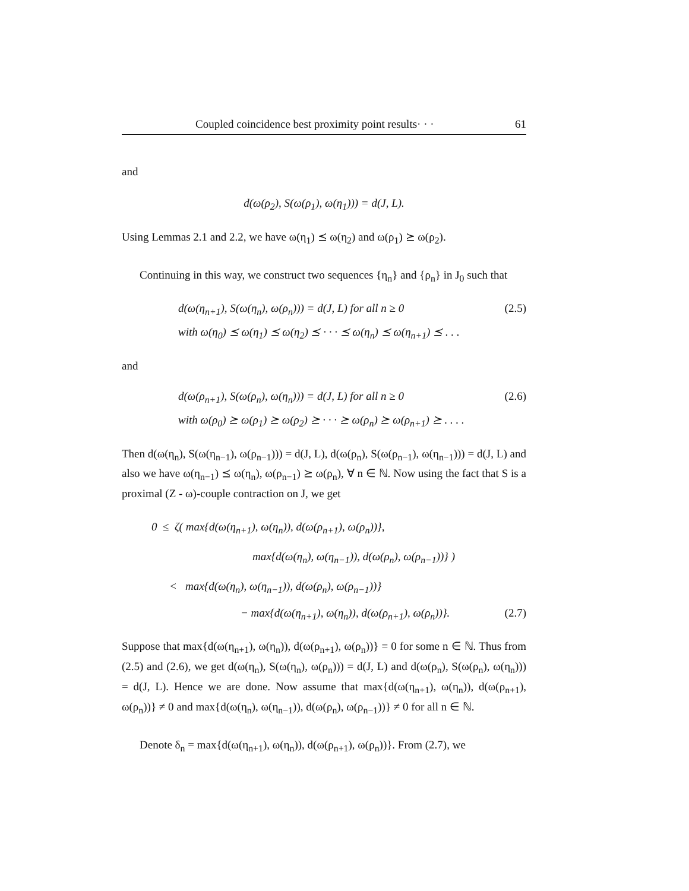Coupled coincidence best proximity point results· · · 61
and
d(ω(ρ<sub>2</sub>), S(ω(ρ<sub>1</sub>), ω(η<sub>1</sub>))) = d(J, L).
Using Lemmas 2.1 and 2.2, we have ω(η<sub>1</sub>) ⪯ ω(η<sub>2</sub>) and ω(ρ<sub>1</sub>) ⪰ ω(ρ<sub>2</sub>).
Continuing in this way, we construct two sequences {η<sub>n</sub>} and {ρ<sub>n</sub>} in J<sub>0</sub> such that
d(ω(η<sub>n+1</sub>), S(ω(η<sub>n</sub>), ω(ρ<sub>n</sub>))) = d(J, L) for all n ≥ 0 (2.5)
with ω(η<sub>0</sub>) ⪯ ω(η<sub>1</sub>) ⪯ ω(η<sub>2</sub>) ⪯ · · · ⪯ ω(η<sub>n</sub>) ⪯ ω(η<sub>n+1</sub>) ⪯ . . .
and
d(ω(ρ<sub>n+1</sub>), S(ω(ρ<sub>n</sub>), ω(η<sub>n</sub>))) = d(J, L) for all n ≥ 0 (2.6)
with ω(ρ<sub>0</sub>) ⪰ ω(ρ<sub>1</sub>) ⪰ ω(ρ<sub>2</sub>) ⪰ · · · ⪰ ω(ρ<sub>n</sub>) ⪰ ω(ρ<sub>n+1</sub>) ⪰ . . . .
Then d(ω(η<sub>n</sub>), S(ω(η<sub>n−1</sub>), ω(ρ<sub>n−1</sub>))) = d(J, L), d(ω(ρ<sub>n</sub>), S(ω(ρ<sub>n−1</sub>), ω(η<sub>n−1</sub>))) = d(J, L) and also we have ω(η<sub>n−1</sub>) ⪯ ω(η<sub>n</sub>), ω(ρ<sub>n−1</sub>) ⪰ ω(ρ<sub>n</sub>), ∀ n ∈ ℕ. Now using the fact that S is a proximal (Z - ω)-couple contraction on J, we get
0 ≤ ζ( max{d(ω(η<sub>n+1</sub>), ω(η<sub>n</sub>)), d(ω(ρ<sub>n+1</sub>), ω(ρ<sub>n</sub>))},
max{d(ω(η<sub>n</sub>), ω(η<sub>n−1</sub>)), d(ω(ρ<sub>n</sub>), ω(ρ<sub>n−1</sub>))} )
< max{d(ω(η<sub>n</sub>), ω(η<sub>n−1</sub>)), d(ω(ρ<sub>n</sub>), ω(ρ<sub>n−1</sub>))}
− max{d(ω(η<sub>n+1</sub>), ω(η<sub>n</sub>)), d(ω(ρ<sub>n+1</sub>), ω(ρ<sub>n</sub>))}. (2.7)
Suppose that max{d(ω(η<sub>n+1</sub>), ω(η<sub>n</sub>)), d(ω(ρ<sub>n+1</sub>), ω(ρ<sub>n</sub>))} = 0 for some n ∈ ℕ. Thus from (2.5) and (2.6), we get d(ω(η<sub>n</sub>), S(ω(η<sub>n</sub>), ω(ρ<sub>n</sub>))) = d(J, L) and d(ω(ρ<sub>n</sub>), S(ω(ρ<sub>n</sub>), ω(η<sub>n</sub>))) = d(J, L). Hence we are done. Now assume that max{d(ω(η<sub>n+1</sub>), ω(η<sub>n</sub>)), d(ω(ρ<sub>n+1</sub>), ω(ρ<sub>n</sub>))} ≠ 0 and max{d(ω(η<sub>n</sub>), ω(η<sub>n−1</sub>)), d(ω(ρ<sub>n</sub>), ω(ρ<sub>n−1</sub>))} ≠ 0 for all n ∈ ℕ.
Denote δ<sub>n</sub> = max{d(ω(η<sub>n+1</sub>), ω(η<sub>n</sub>)), d(ω(ρ<sub>n+1</sub>), ω(ρ<sub>n</sub>))}. From (2.7), we